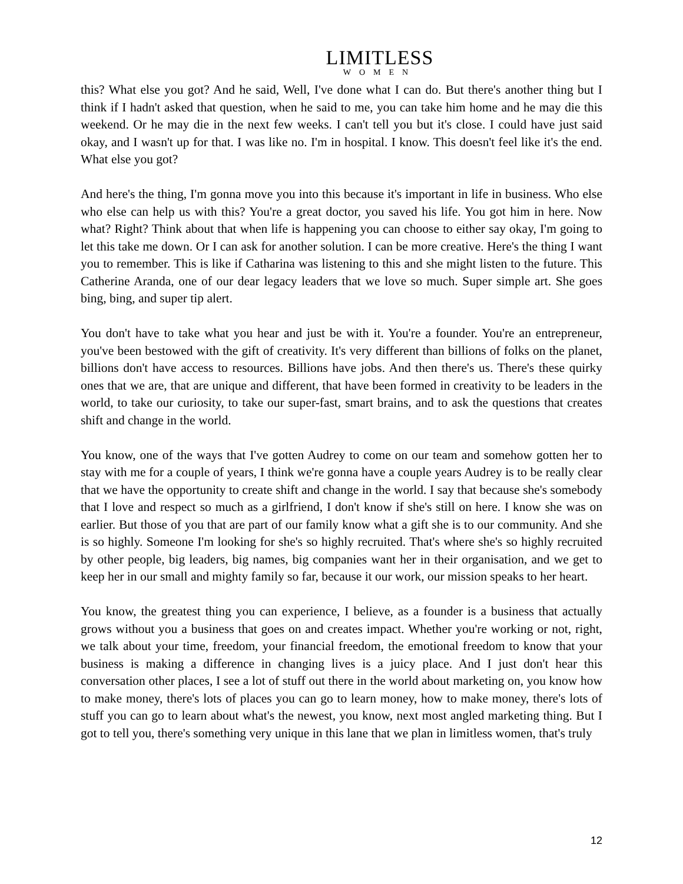LIMITLESS
WOMEN
this? What else you got? And he said, Well, I've done what I can do. But there's another thing but I think if I hadn't asked that question, when he said to me, you can take him home and he may die this weekend. Or he may die in the next few weeks. I can't tell you but it's close. I could have just said okay, and I wasn't up for that. I was like no. I'm in hospital. I know. This doesn't feel like it's the end. What else you got?
And here's the thing, I'm gonna move you into this because it's important in life in business. Who else who else can help us with this? You're a great doctor, you saved his life. You got him in here. Now what? Right? Think about that when life is happening you can choose to either say okay, I'm going to let this take me down. Or I can ask for another solution. I can be more creative. Here's the thing I want you to remember. This is like if Catharina was listening to this and she might listen to the future. This Catherine Aranda, one of our dear legacy leaders that we love so much. Super simple art. She goes bing, bing, and super tip alert.
You don't have to take what you hear and just be with it. You're a founder. You're an entrepreneur, you've been bestowed with the gift of creativity. It's very different than billions of folks on the planet, billions don't have access to resources. Billions have jobs. And then there's us. There's these quirky ones that we are, that are unique and different, that have been formed in creativity to be leaders in the world, to take our curiosity, to take our super-fast, smart brains, and to ask the questions that creates shift and change in the world.
You know, one of the ways that I've gotten Audrey to come on our team and somehow gotten her to stay with me for a couple of years, I think we're gonna have a couple years Audrey is to be really clear that we have the opportunity to create shift and change in the world. I say that because she's somebody that I love and respect so much as a girlfriend, I don't know if she's still on here. I know she was on earlier. But those of you that are part of our family know what a gift she is to our community. And she is so highly. Someone I'm looking for she's so highly recruited. That's where she's so highly recruited by other people, big leaders, big names, big companies want her in their organisation, and we get to keep her in our small and mighty family so far, because it our work, our mission speaks to her heart.
You know, the greatest thing you can experience, I believe, as a founder is a business that actually grows without you a business that goes on and creates impact. Whether you're working or not, right, we talk about your time, freedom, your financial freedom, the emotional freedom to know that your business is making a difference in changing lives is a juicy place. And I just don't hear this conversation other places, I see a lot of stuff out there in the world about marketing on, you know how to make money, there's lots of places you can go to learn money, how to make money, there's lots of stuff you can go to learn about what's the newest, you know, next most angled marketing thing. But I got to tell you, there's something very unique in this lane that we plan in limitless women, that's truly
12